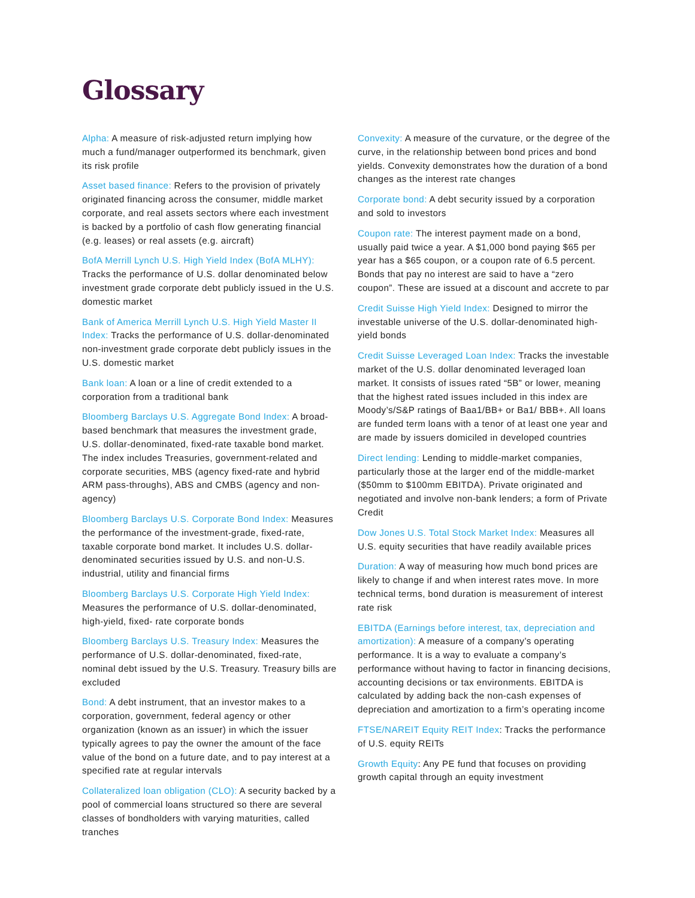Glossary
Alpha: A measure of risk-adjusted return implying how much a fund/manager outperformed its benchmark, given its risk profile
Asset based finance: Refers to the provision of privately originated financing across the consumer, middle market corporate, and real assets sectors where each investment is backed by a portfolio of cash flow generating financial (e.g. leases) or real assets (e.g. aircraft)
BofA Merrill Lynch U.S. High Yield Index (BofA MLHY): Tracks the performance of U.S. dollar denominated below investment grade corporate debt publicly issued in the U.S. domestic market
Bank of America Merrill Lynch U.S. High Yield Master II Index: Tracks the performance of U.S. dollar-denominated non-investment grade corporate debt publicly issues in the U.S. domestic market
Bank loan: A loan or a line of credit extended to a corporation from a traditional bank
Bloomberg Barclays U.S. Aggregate Bond Index: A broad-based benchmark that measures the investment grade, U.S. dollar-denominated, fixed-rate taxable bond market. The index includes Treasuries, government-related and corporate securities, MBS (agency fixed-rate and hybrid ARM pass-throughs), ABS and CMBS (agency and non-agency)
Bloomberg Barclays U.S. Corporate Bond Index: Measures the performance of the investment-grade, fixed-rate, taxable corporate bond market. It includes U.S. dollar-denominated securities issued by U.S. and non-U.S. industrial, utility and financial firms
Bloomberg Barclays U.S. Corporate High Yield Index: Measures the performance of U.S. dollar-denominated, high-yield, fixed- rate corporate bonds
Bloomberg Barclays U.S. Treasury Index: Measures the performance of U.S. dollar-denominated, fixed-rate, nominal debt issued by the U.S. Treasury. Treasury bills are excluded
Bond: A debt instrument, that an investor makes to a corporation, government, federal agency or other organization (known as an issuer) in which the issuer typically agrees to pay the owner the amount of the face value of the bond on a future date, and to pay interest at a specified rate at regular intervals
Collateralized loan obligation (CLO): A security backed by a pool of commercial loans structured so there are several classes of bondholders with varying maturities, called tranches
Convexity: A measure of the curvature, or the degree of the curve, in the relationship between bond prices and bond yields. Convexity demonstrates how the duration of a bond changes as the interest rate changes
Corporate bond: A debt security issued by a corporation and sold to investors
Coupon rate: The interest payment made on a bond, usually paid twice a year. A $1,000 bond paying $65 per year has a $65 coupon, or a coupon rate of 6.5 percent. Bonds that pay no interest are said to have a “zero coupon”. These are issued at a discount and accrete to par
Credit Suisse High Yield Index: Designed to mirror the investable universe of the U.S. dollar-denominated high-yield bonds
Credit Suisse Leveraged Loan Index: Tracks the investable market of the U.S. dollar denominated leveraged loan market. It consists of issues rated “5B” or lower, meaning that the highest rated issues included in this index are Moody’s/S&P ratings of Baa1/BB+ or Ba1/ BBB+. All loans are funded term loans with a tenor of at least one year and are made by issuers domiciled in developed countries
Direct lending: Lending to middle-market companies, particularly those at the larger end of the middle-market ($50mm to $100mm EBITDA). Private originated and negotiated and involve non-bank lenders; a form of Private Credit
Dow Jones U.S. Total Stock Market Index: Measures all U.S. equity securities that have readily available prices
Duration: A way of measuring how much bond prices are likely to change if and when interest rates move. In more technical terms, bond duration is measurement of interest rate risk
EBITDA (Earnings before interest, tax, depreciation and amortization): A measure of a company’s operating performance. It is a way to evaluate a company’s performance without having to factor in financing decisions, accounting decisions or tax environments. EBITDA is calculated by adding back the non-cash expenses of depreciation and amortization to a firm’s operating income
FTSE/NAREIT Equity REIT Index: Tracks the performance of U.S. equity REITs
Growth Equity: Any PE fund that focuses on providing growth capital through an equity investment